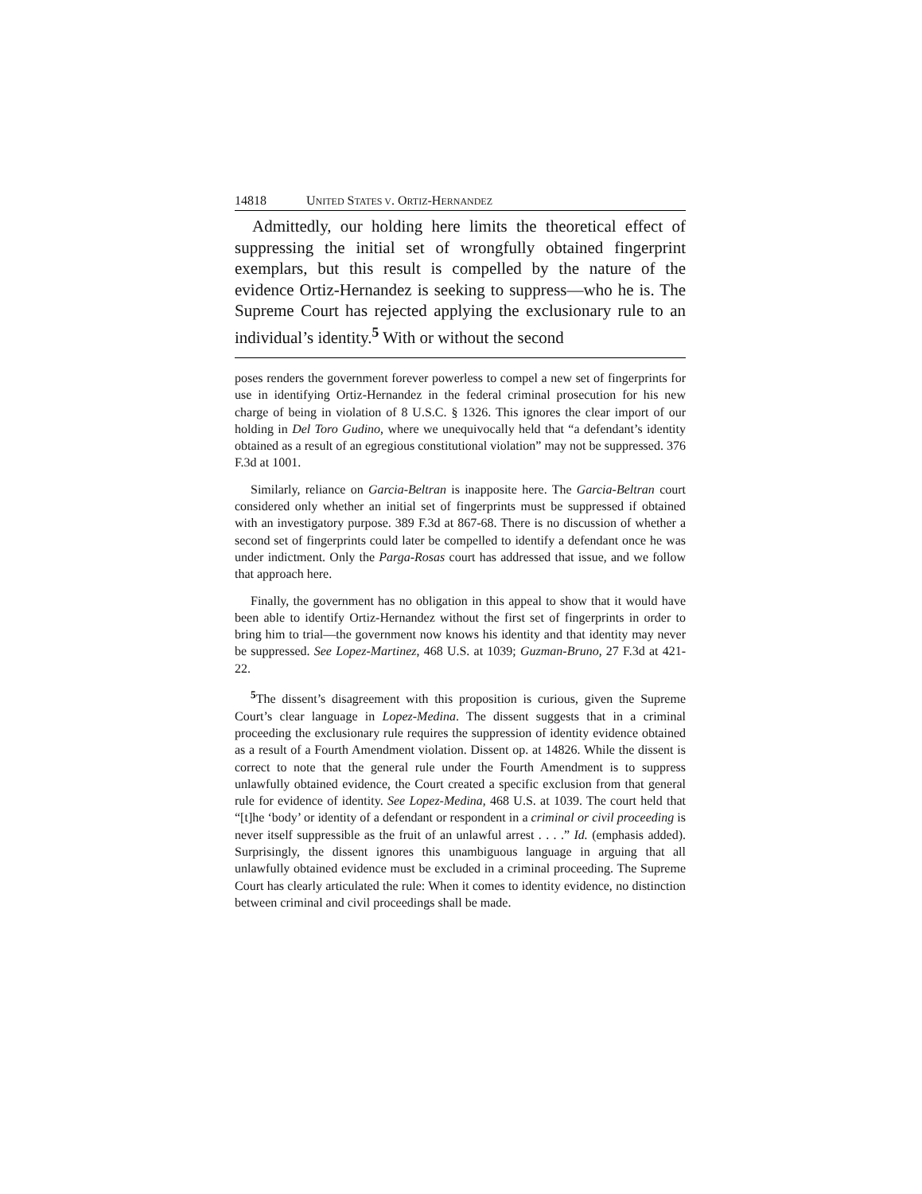14818 UNITED STATES V. ORTIZ-HERNANDEZ
Admittedly, our holding here limits the theoretical effect of suppressing the initial set of wrongfully obtained fingerprint exemplars, but this result is compelled by the nature of the evidence Ortiz-Hernandez is seeking to suppress—who he is. The Supreme Court has rejected applying the exclusionary rule to an individual’s identity.<sup>5</sup> With or without the second
poses renders the government forever powerless to compel a new set of fingerprints for use in identifying Ortiz-Hernandez in the federal criminal prosecution for his new charge of being in violation of 8 U.S.C. § 1326. This ignores the clear import of our holding in Del Toro Gudino, where we unequivocally held that “a defendant’s identity obtained as a result of an egregious constitutional violation” may not be suppressed. 376 F.3d at 1001.
Similarly, reliance on Garcia-Beltran is inapposite here. The Garcia-Beltran court considered only whether an initial set of fingerprints must be suppressed if obtained with an investigatory purpose. 389 F.3d at 867-68. There is no discussion of whether a second set of fingerprints could later be compelled to identify a defendant once he was under indictment. Only the Parga-Rosas court has addressed that issue, and we follow that approach here.
Finally, the government has no obligation in this appeal to show that it would have been able to identify Ortiz-Hernandez without the first set of fingerprints in order to bring him to trial—the government now knows his identity and that identity may never be suppressed. See Lopez-Martinez, 468 U.S. at 1039; Guzman-Bruno, 27 F.3d at 421-22.
<sup>5</sup> The dissent’s disagreement with this proposition is curious, given the Supreme Court’s clear language in Lopez-Medina. The dissent suggests that in a criminal proceeding the exclusionary rule requires the suppression of identity evidence obtained as a result of a Fourth Amendment violation. Dissent op. at 14826. While the dissent is correct to note that the general rule under the Fourth Amendment is to suppress unlawfully obtained evidence, the Court created a specific exclusion from that general rule for evidence of identity. See Lopez-Medina, 468 U.S. at 1039. The court held that “[t]he ‘body’ or identity of a defendant or respondent in a criminal or civil proceeding is never itself suppressible as the fruit of an unlawful arrest . . . .” Id. (emphasis added). Surprisingly, the dissent ignores this unambiguous language in arguing that all unlawfully obtained evidence must be excluded in a criminal proceeding. The Supreme Court has clearly articulated the rule: When it comes to identity evidence, no distinction between criminal and civil proceedings shall be made.